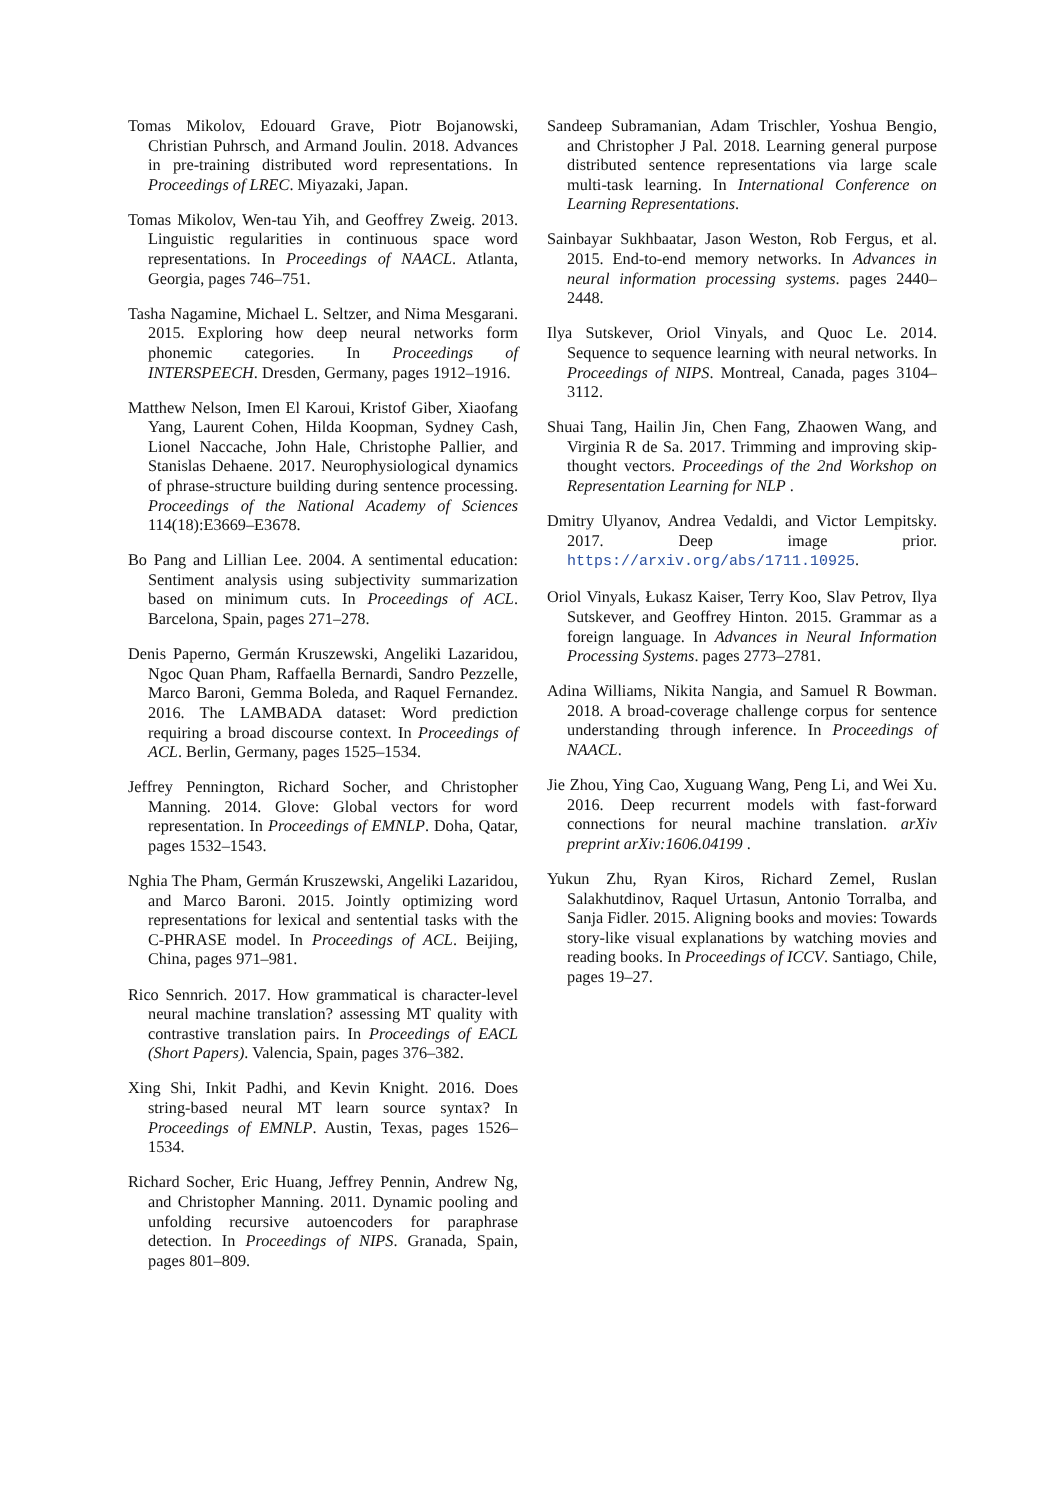Tomas Mikolov, Edouard Grave, Piotr Bojanowski, Christian Puhrsch, and Armand Joulin. 2018. Advances in pre-training distributed word representations. In Proceedings of LREC. Miyazaki, Japan.
Tomas Mikolov, Wen-tau Yih, and Geoffrey Zweig. 2013. Linguistic regularities in continuous space word representations. In Proceedings of NAACL. Atlanta, Georgia, pages 746–751.
Tasha Nagamine, Michael L. Seltzer, and Nima Mesgarani. 2015. Exploring how deep neural networks form phonemic categories. In Proceedings of INTERSPEECH. Dresden, Germany, pages 1912–1916.
Matthew Nelson, Imen El Karoui, Kristof Giber, Xiaofang Yang, Laurent Cohen, Hilda Koopman, Sydney Cash, Lionel Naccache, John Hale, Christophe Pallier, and Stanislas Dehaene. 2017. Neurophysiological dynamics of phrase-structure building during sentence processing. Proceedings of the National Academy of Sciences 114(18):E3669–E3678.
Bo Pang and Lillian Lee. 2004. A sentimental education: Sentiment analysis using subjectivity summarization based on minimum cuts. In Proceedings of ACL. Barcelona, Spain, pages 271–278.
Denis Paperno, Germán Kruszewski, Angeliki Lazaridou, Ngoc Quan Pham, Raffaella Bernardi, Sandro Pezzelle, Marco Baroni, Gemma Boleda, and Raquel Fernandez. 2016. The LAMBADA dataset: Word prediction requiring a broad discourse context. In Proceedings of ACL. Berlin, Germany, pages 1525–1534.
Jeffrey Pennington, Richard Socher, and Christopher Manning. 2014. Glove: Global vectors for word representation. In Proceedings of EMNLP. Doha, Qatar, pages 1532–1543.
Nghia The Pham, Germán Kruszewski, Angeliki Lazaridou, and Marco Baroni. 2015. Jointly optimizing word representations for lexical and sentential tasks with the C-PHRASE model. In Proceedings of ACL. Beijing, China, pages 971–981.
Rico Sennrich. 2017. How grammatical is character-level neural machine translation? assessing MT quality with contrastive translation pairs. In Proceedings of EACL (Short Papers). Valencia, Spain, pages 376–382.
Xing Shi, Inkit Padhi, and Kevin Knight. 2016. Does string-based neural MT learn source syntax? In Proceedings of EMNLP. Austin, Texas, pages 1526–1534.
Richard Socher, Eric Huang, Jeffrey Pennin, Andrew Ng, and Christopher Manning. 2011. Dynamic pooling and unfolding recursive autoencoders for paraphrase detection. In Proceedings of NIPS. Granada, Spain, pages 801–809.
Sandeep Subramanian, Adam Trischler, Yoshua Bengio, and Christopher J Pal. 2018. Learning general purpose distributed sentence representations via large scale multi-task learning. In International Conference on Learning Representations.
Sainbayar Sukhbaatar, Jason Weston, Rob Fergus, et al. 2015. End-to-end memory networks. In Advances in neural information processing systems. pages 2440–2448.
Ilya Sutskever, Oriol Vinyals, and Quoc Le. 2014. Sequence to sequence learning with neural networks. In Proceedings of NIPS. Montreal, Canada, pages 3104–3112.
Shuai Tang, Hailin Jin, Chen Fang, Zhaowen Wang, and Virginia R de Sa. 2017. Trimming and improving skip-thought vectors. Proceedings of the 2nd Workshop on Representation Learning for NLP .
Dmitry Ulyanov, Andrea Vedaldi, and Victor Lempitsky. 2017. Deep image prior. https://arxiv.org/abs/1711.10925.
Oriol Vinyals, Łukasz Kaiser, Terry Koo, Slav Petrov, Ilya Sutskever, and Geoffrey Hinton. 2015. Grammar as a foreign language. In Advances in Neural Information Processing Systems. pages 2773–2781.
Adina Williams, Nikita Nangia, and Samuel R Bowman. 2018. A broad-coverage challenge corpus for sentence understanding through inference. In Proceedings of NAACL.
Jie Zhou, Ying Cao, Xuguang Wang, Peng Li, and Wei Xu. 2016. Deep recurrent models with fast-forward connections for neural machine translation. arXiv preprint arXiv:1606.04199 .
Yukun Zhu, Ryan Kiros, Richard Zemel, Ruslan Salakhutdinov, Raquel Urtasun, Antonio Torralba, and Sanja Fidler. 2015. Aligning books and movies: Towards story-like visual explanations by watching movies and reading books. In Proceedings of ICCV. Santiago, Chile, pages 19–27.